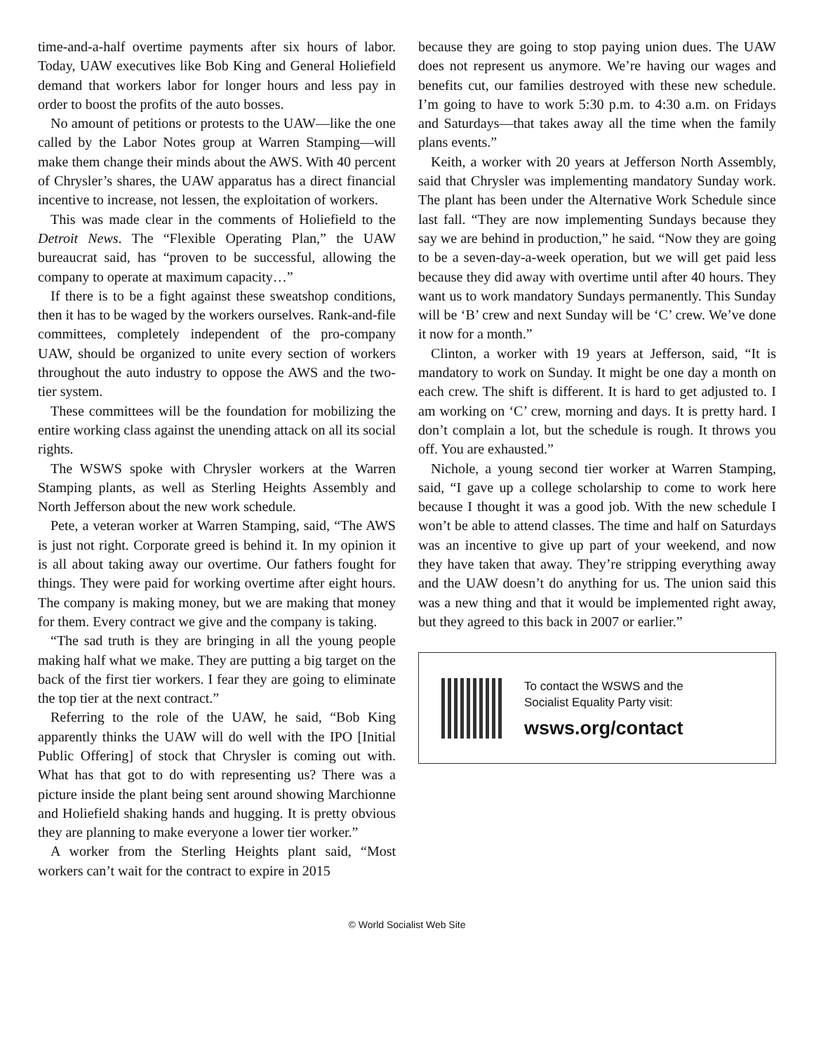time-and-a-half overtime payments after six hours of labor. Today, UAW executives like Bob King and General Holiefield demand that workers labor for longer hours and less pay in order to boost the profits of the auto bosses.
No amount of petitions or protests to the UAW—like the one called by the Labor Notes group at Warren Stamping—will make them change their minds about the AWS. With 40 percent of Chrysler’s shares, the UAW apparatus has a direct financial incentive to increase, not lessen, the exploitation of workers.
This was made clear in the comments of Holiefield to the Detroit News. The “Flexible Operating Plan,” the UAW bureaucrat said, has “proven to be successful, allowing the company to operate at maximum capacity…”
If there is to be a fight against these sweatshop conditions, then it has to be waged by the workers ourselves. Rank-and-file committees, completely independent of the pro-company UAW, should be organized to unite every section of workers throughout the auto industry to oppose the AWS and the two-tier system.
These committees will be the foundation for mobilizing the entire working class against the unending attack on all its social rights.
The WSWS spoke with Chrysler workers at the Warren Stamping plants, as well as Sterling Heights Assembly and North Jefferson about the new work schedule.
Pete, a veteran worker at Warren Stamping, said, “The AWS is just not right. Corporate greed is behind it. In my opinion it is all about taking away our overtime. Our fathers fought for things. They were paid for working overtime after eight hours. The company is making money, but we are making that money for them. Every contract we give and the company is taking.
“The sad truth is they are bringing in all the young people making half what we make. They are putting a big target on the back of the first tier workers. I fear they are going to eliminate the top tier at the next contract.”
Referring to the role of the UAW, he said, “Bob King apparently thinks the UAW will do well with the IPO [Initial Public Offering] of stock that Chrysler is coming out with. What has that got to do with representing us? There was a picture inside the plant being sent around showing Marchionne and Holiefield shaking hands and hugging. It is pretty obvious they are planning to make everyone a lower tier worker.”
A worker from the Sterling Heights plant said, “Most workers can’t wait for the contract to expire in 2015
because they are going to stop paying union dues. The UAW does not represent us anymore. We’re having our wages and benefits cut, our families destroyed with these new schedule. I’m going to have to work 5:30 p.m. to 4:30 a.m. on Fridays and Saturdays—that takes away all the time when the family plans events.”
Keith, a worker with 20 years at Jefferson North Assembly, said that Chrysler was implementing mandatory Sunday work. The plant has been under the Alternative Work Schedule since last fall. “They are now implementing Sundays because they say we are behind in production,” he said. “Now they are going to be a seven-day-a-week operation, but we will get paid less because they did away with overtime until after 40 hours. They want us to work mandatory Sundays permanently. This Sunday will be ‘B’ crew and next Sunday will be ‘C’ crew. We’ve done it now for a month.”
Clinton, a worker with 19 years at Jefferson, said, “It is mandatory to work on Sunday. It might be one day a month on each crew. The shift is different. It is hard to get adjusted to. I am working on ‘C’ crew, morning and days. It is pretty hard. I don’t complain a lot, but the schedule is rough. It throws you off. You are exhausted.”
Nichole, a young second tier worker at Warren Stamping, said, “I gave up a college scholarship to come to work here because I thought it was a good job. With the new schedule I won’t be able to attend classes. The time and half on Saturdays was an incentive to give up part of your weekend, and now they have taken that away. They’re stripping everything away and the UAW doesn’t do anything for us. The union said this was a new thing and that it would be implemented right away, but they agreed to this back in 2007 or earlier.”
To contact the WSWS and the
Socialist Equality Party visit:
wsws.org/contact
© World Socialist Web Site